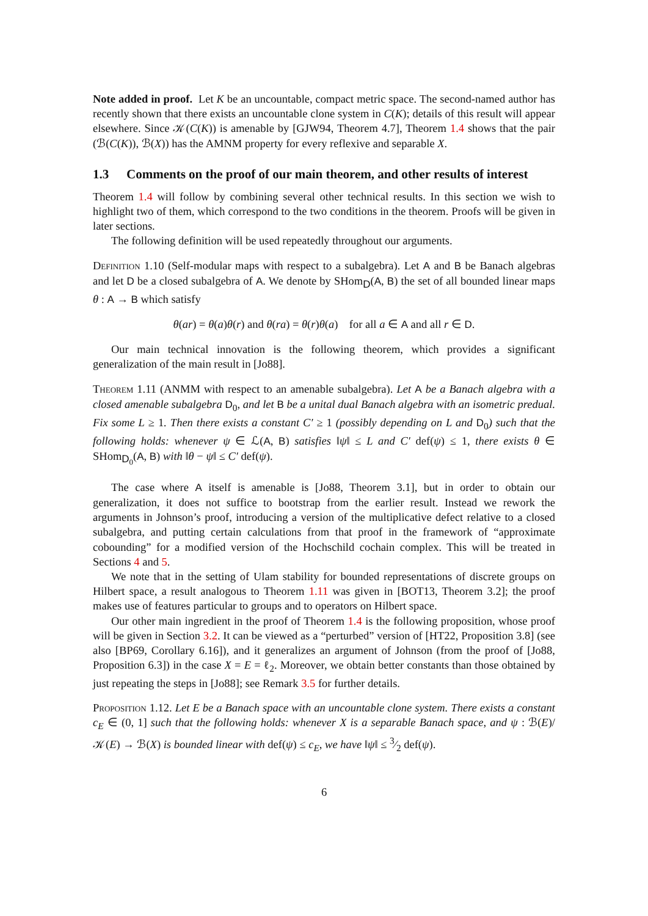Note added in proof. Let K be an uncountable, compact metric space. The second-named author has recently shown that there exists an uncountable clone system in C(K); details of this result will appear elsewhere. Since 𝒦(C(K)) is amenable by [GJW94, Theorem 4.7], Theorem 1.4 shows that the pair (ℬ(C(K)), ℬ(X)) has the AMNM property for every reflexive and separable X.
1.3 Comments on the proof of our main theorem, and other results of interest
Theorem 1.4 will follow by combining several other technical results. In this section we wish to highlight two of them, which correspond to the two conditions in the theorem. Proofs will be given in later sections.
The following definition will be used repeatedly throughout our arguments.
Definition 1.10 (Self-modular maps with respect to a subalgebra). Let A and B be Banach algebras and let D be a closed subalgebra of A. We denote by SHom<sub>D</sub>(A, B) the set of all bounded linear maps θ : A → B which satisfy
θ(ar) = θ(a)θ(r) and θ(ra) = θ(r)θ(a) for all a ∈ A and all r ∈ D.
Our main technical innovation is the following theorem, which provides a significant generalization of the main result in [Jo88].
Theorem 1.11 (ANMM with respect to an amenable subalgebra). Let A be a Banach algebra with a closed amenable subalgebra D<sub>0</sub>, and let B be a unital dual Banach algebra with an isometric predual. Fix some L ≥ 1. Then there exists a constant C′ ≥ 1 (possibly depending on L and D<sub>0</sub>) such that the following holds: whenever ψ ∈ ℒ(A, B) satisfies ‖ψ‖ ≤ L and C′ def(ψ) ≤ 1, there exists θ ∈ SHom<sub>D<sub>0</sub></sub>(A, B) with ‖θ − ψ‖ ≤ C′ def(ψ).
The case where A itself is amenable is [Jo88, Theorem 3.1], but in order to obtain our generalization, it does not suffice to bootstrap from the earlier result. Instead we rework the arguments in Johnson’s proof, introducing a version of the multiplicative defect relative to a closed subalgebra, and putting certain calculations from that proof in the framework of “approximate cobounding” for a modified version of the Hochschild cochain complex. This will be treated in Sections 4 and 5.
We note that in the setting of Ulam stability for bounded representations of discrete groups on Hilbert space, a result analogous to Theorem 1.11 was given in [BOT13, Theorem 3.2]; the proof makes use of features particular to groups and to operators on Hilbert space.
Our other main ingredient in the proof of Theorem 1.4 is the following proposition, whose proof will be given in Section 3.2. It can be viewed as a “perturbed” version of [HT22, Proposition 3.8] (see also [BP69, Corollary 6.16]), and it generalizes an argument of Johnson (from the proof of [Jo88, Proposition 6.3]) in the case X = E = ℓ<sub>2</sub>. Moreover, we obtain better constants than those obtained by just repeating the steps in [Jo88]; see Remark 3.5 for further details.
Proposition 1.12. Let E be a Banach space with an uncountable clone system. There exists a constant c<sub>E</sub> ∈ (0, 1] such that the following holds: whenever X is a separable Banach space, and ψ : ℬ(E)/𝒦(E) → ℬ(X) is bounded linear with def(ψ) ≤ c<sub>E</sub>, we have ‖ψ‖ ≤ 3⁄2 def(ψ).
6